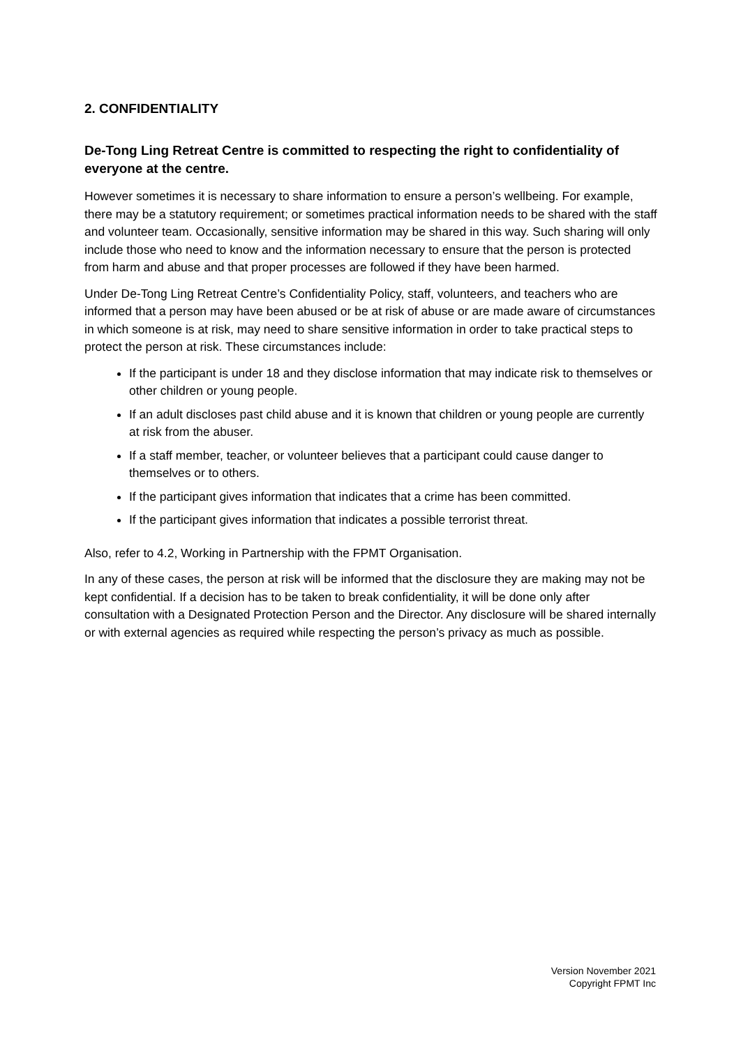2. CONFIDENTIALITY
De-Tong Ling Retreat Centre is committed to respecting the right to confidentiality of everyone at the centre.
However sometimes it is necessary to share information to ensure a person’s wellbeing. For example, there may be a statutory requirement; or sometimes practical information needs to be shared with the staff and volunteer team. Occasionally, sensitive information may be shared in this way. Such sharing will only include those who need to know and the information necessary to ensure that the person is protected from harm and abuse and that proper processes are followed if they have been harmed.
Under De-Tong Ling Retreat Centre’s Confidentiality Policy, staff, volunteers, and teachers who are informed that a person may have been abused or be at risk of abuse or are made aware of circumstances in which someone is at risk, may need to share sensitive information in order to take practical steps to protect the person at risk. These circumstances include:
If the participant is under 18 and they disclose information that may indicate risk to themselves or other children or young people.
If an adult discloses past child abuse and it is known that children or young people are currently at risk from the abuser.
If a staff member, teacher, or volunteer believes that a participant could cause danger to themselves or to others.
If the participant gives information that indicates that a crime has been committed.
If the participant gives information that indicates a possible terrorist threat.
Also, refer to 4.2, Working in Partnership with the FPMT Organisation.
In any of these cases, the person at risk will be informed that the disclosure they are making may not be kept confidential. If a decision has to be taken to break confidentiality, it will be done only after consultation with a Designated Protection Person and the Director. Any disclosure will be shared internally or with external agencies as required while respecting the person’s privacy as much as possible.
Version November 2021
Copyright FPMT Inc